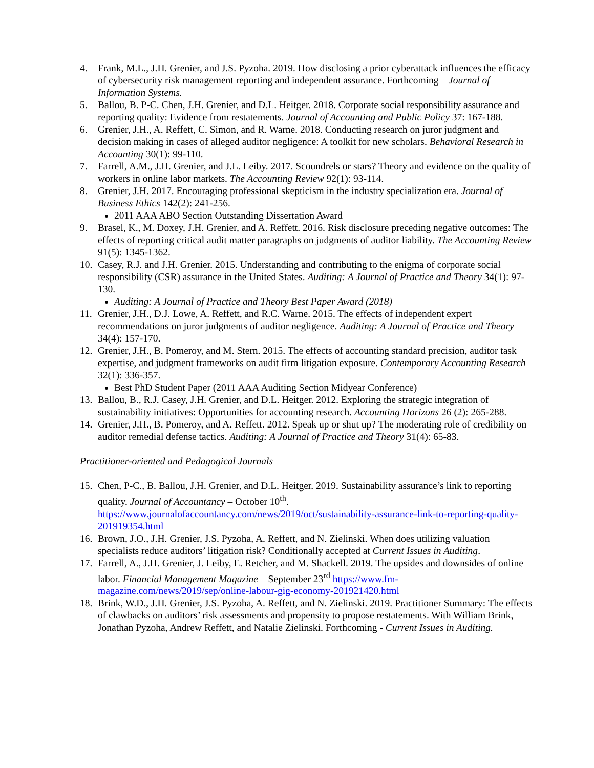4. Frank, M.L., J.H. Grenier, and J.S. Pyzoha. 2019. How disclosing a prior cyberattack influences the efficacy of cybersecurity risk management reporting and independent assurance. Forthcoming – Journal of Information Systems.
5. Ballou, B. P-C. Chen, J.H. Grenier, and D.L. Heitger. 2018. Corporate social responsibility assurance and reporting quality: Evidence from restatements. Journal of Accounting and Public Policy 37: 167-188.
6. Grenier, J.H., A. Reffett, C. Simon, and R. Warne. 2018. Conducting research on juror judgment and decision making in cases of alleged auditor negligence: A toolkit for new scholars. Behavioral Research in Accounting 30(1): 99-110.
7. Farrell, A.M., J.H. Grenier, and J.L. Leiby. 2017. Scoundrels or stars? Theory and evidence on the quality of workers in online labor markets. The Accounting Review 92(1): 93-114.
8. Grenier, J.H. 2017. Encouraging professional skepticism in the industry specialization era. Journal of Business Ethics 142(2): 241-256.
2011 AAA ABO Section Outstanding Dissertation Award
9. Brasel, K., M. Doxey, J.H. Grenier, and A. Reffett. 2016. Risk disclosure preceding negative outcomes: The effects of reporting critical audit matter paragraphs on judgments of auditor liability. The Accounting Review 91(5): 1345-1362.
10. Casey, R.J. and J.H. Grenier. 2015. Understanding and contributing to the enigma of corporate social responsibility (CSR) assurance in the United States. Auditing: A Journal of Practice and Theory 34(1): 97-130.
Auditing: A Journal of Practice and Theory Best Paper Award (2018)
11. Grenier, J.H., D.J. Lowe, A. Reffett, and R.C. Warne. 2015. The effects of independent expert recommendations on juror judgments of auditor negligence. Auditing: A Journal of Practice and Theory 34(4): 157-170.
12. Grenier, J.H., B. Pomeroy, and M. Stern. 2015. The effects of accounting standard precision, auditor task expertise, and judgment frameworks on audit firm litigation exposure. Contemporary Accounting Research 32(1): 336-357.
Best PhD Student Paper (2011 AAA Auditing Section Midyear Conference)
13. Ballou, B., R.J. Casey, J.H. Grenier, and D.L. Heitger. 2012. Exploring the strategic integration of sustainability initiatives: Opportunities for accounting research. Accounting Horizons 26 (2): 265-288.
14. Grenier, J.H., B. Pomeroy, and A. Reffett. 2012. Speak up or shut up? The moderating role of credibility on auditor remedial defense tactics. Auditing: A Journal of Practice and Theory 31(4): 65-83.
Practitioner-oriented and Pedagogical Journals
15. Chen, P-C., B. Ballou, J.H. Grenier, and D.L. Heitger. 2019. Sustainability assurance’s link to reporting quality. Journal of Accountancy – October 10<sup>th</sup>. https://www.journalofaccountancy.com/news/2019/oct/sustainability-assurance-link-to-reporting-quality-201919354.html
16. Brown, J.O., J.H. Grenier, J.S. Pyzoha, A. Reffett, and N. Zielinski. When does utilizing valuation specialists reduce auditors’ litigation risk? Conditionally accepted at Current Issues in Auditing.
17. Farrell, A., J.H. Grenier, J. Leiby, E. Retcher, and M. Shackell. 2019. The upsides and downsides of online labor. Financial Management Magazine – September 23<sup>rd</sup> https://www.fm-magazine.com/news/2019/sep/online-labour-gig-economy-201921420.html
18. Brink, W.D., J.H. Grenier, J.S. Pyzoha, A. Reffett, and N. Zielinski. 2019. Practitioner Summary: The effects of clawbacks on auditors’ risk assessments and propensity to propose restatements. With William Brink, Jonathan Pyzoha, Andrew Reffett, and Natalie Zielinski. Forthcoming - Current Issues in Auditing.